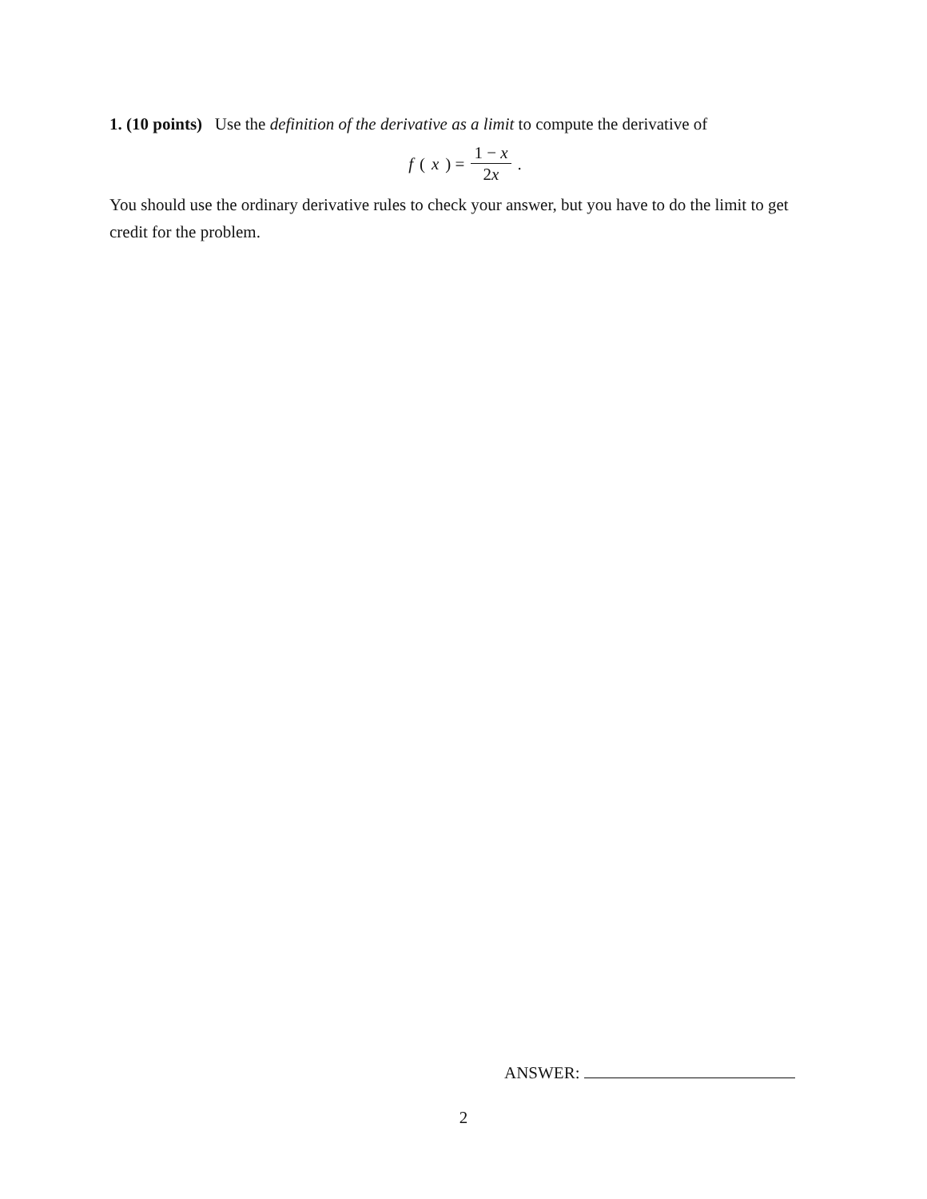1. (10 points) Use the definition of the derivative as a limit to compute the derivative of
f (x) = 1 − x 2x.
You should use the ordinary derivative rules to check your answer, but you have to do the limit to get credit for the problem.
ANSWER:
2